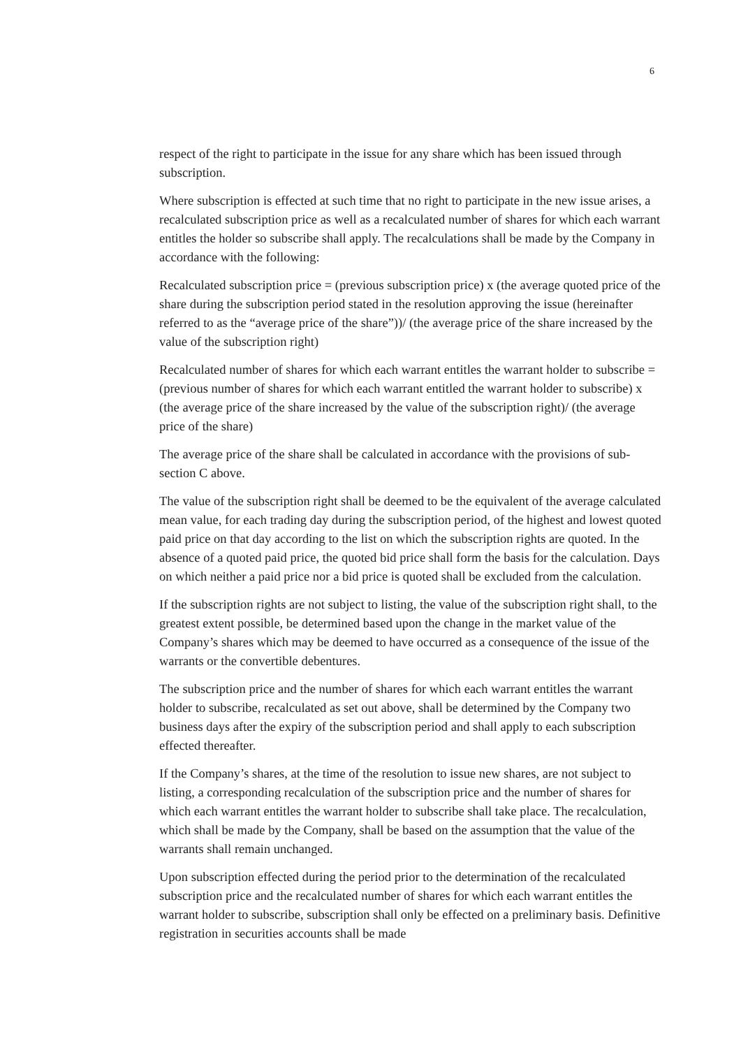6
respect of the right to participate in the issue for any share which has been issued through subscription.
Where subscription is effected at such time that no right to participate in the new issue arises, a recalculated subscription price as well as a recalculated number of shares for which each warrant entitles the holder so subscribe shall apply. The recalculations shall be made by the Company in accordance with the following:
Recalculated subscription price = (previous subscription price) x (the average quoted price of the share during the subscription period stated in the resolution approving the issue (hereinafter referred to as the “average price of the share”))/ (the average price of the share increased by the value of the subscription right)
Recalculated number of shares for which each warrant entitles the warrant holder to subscribe = (previous number of shares for which each warrant entitled the warrant holder to subscribe) x (the average price of the share increased by the value of the subscription right)/ (the average price of the share)
The average price of the share shall be calculated in accordance with the provisions of sub-section C above.
The value of the subscription right shall be deemed to be the equivalent of the average calculated mean value, for each trading day during the subscription period, of the highest and lowest quoted paid price on that day according to the list on which the subscription rights are quoted. In the absence of a quoted paid price, the quoted bid price shall form the basis for the calculation. Days on which neither a paid price nor a bid price is quoted shall be excluded from the calculation.
If the subscription rights are not subject to listing, the value of the subscription right shall, to the greatest extent possible, be determined based upon the change in the market value of the Company’s shares which may be deemed to have occurred as a consequence of the issue of the warrants or the convertible debentures.
The subscription price and the number of shares for which each warrant entitles the warrant holder to subscribe, recalculated as set out above, shall be determined by the Company two business days after the expiry of the subscription period and shall apply to each subscription effected thereafter.
If the Company’s shares, at the time of the resolution to issue new shares, are not subject to listing, a corresponding recalculation of the subscription price and the number of shares for which each warrant entitles the warrant holder to subscribe shall take place. The recalculation, which shall be made by the Company, shall be based on the assumption that the value of the warrants shall remain unchanged.
Upon subscription effected during the period prior to the determination of the recalculated subscription price and the recalculated number of shares for which each warrant entitles the warrant holder to subscribe, subscription shall only be effected on a preliminary basis. Definitive registration in securities accounts shall be made